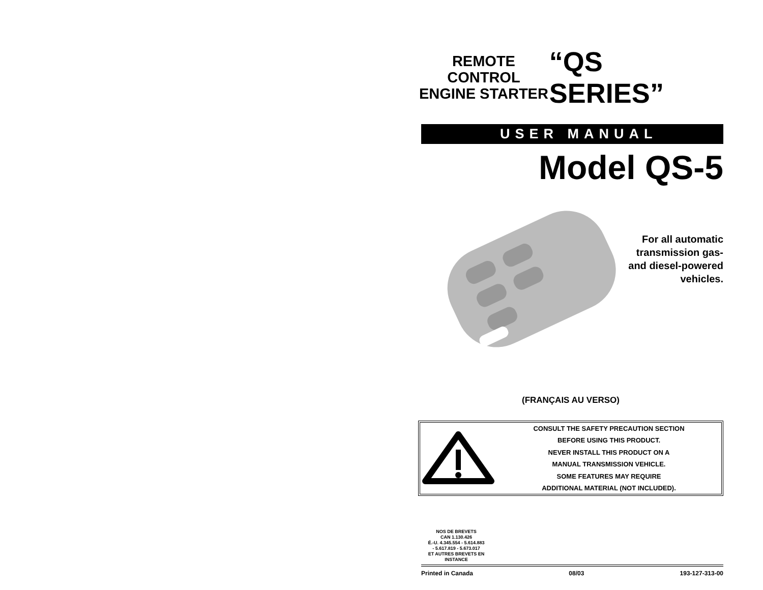REMOTE CONTROL
ENGINE STARTER
“QS SERIES”
USER MANUAL
Model QS-5
For all automatic
transmission gas-
and diesel-powered
vehicles.
(FRANÇAIS AU VERSO)
CONSULT THE SAFETY PRECAUTION SECTION
BEFORE USING THIS PRODUCT.
NEVER INSTALL THIS PRODUCT ON A
MANUAL TRANSMISSION VEHICLE.
SOME FEATURES MAY REQUIRE
ADDITIONAL MATERIAL (NOT INCLUDED).
NOS DE BREVETS
CAN 1.130.426
É.-U. 4.345.554 - 5.614.883
- 5.617.819 - 5.673.017
ET AUTRES BREVETS EN INSTANCE
Printed in Canada 08/03 193-127-313-00